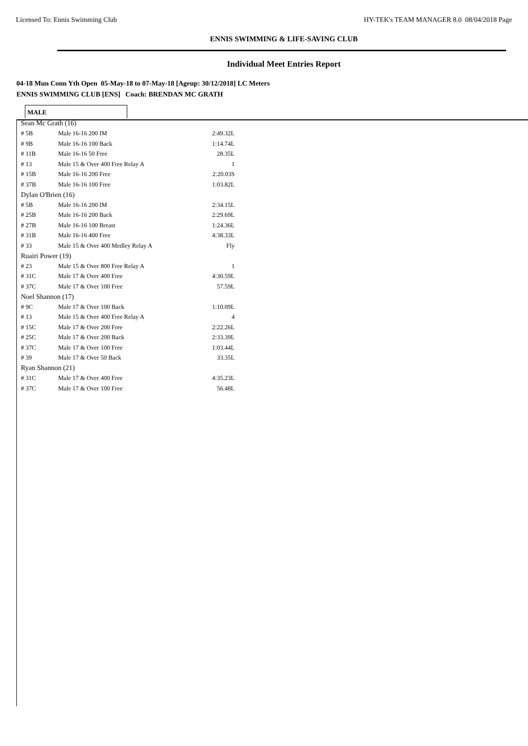Licensed To: Ennis Swimming Club HY-TEK's TEAM MANAGER 8.0 08/04/2018 Page
ENNIS SWIMMING & LIFE-SAVING CLUB
Individual Meet Entries Report
04-18 Mun Conn Yth Open 05-May-18 to 07-May-18 [Ageup: 30/12/2018] LC Meters
ENNIS SWIMMING CLUB [ENS] Coach: BRENDAN MC GRATH
MALE
| Sean Mc Grath (16) | | |
| # 5B | Male 16-16 200 IM | 2:49.32L |
| # 9B | Male 16-16 100 Back | 1:14.74L |
| # 11B | Male 16-16 50 Free | 28.35L |
| # 13 | Male 15 & Over 400 Free Relay A | 1 |
| # 15B | Male 16-16 200 Free | 2:20.03S |
| # 37B | Male 16-16 100 Free | 1:03.82L |
| Dylan O'Brien (16) | | |
| # 5B | Male 16-16 200 IM | 2:34.15L |
| # 25B | Male 16-16 200 Back | 2:29.69L |
| # 27B | Male 16-16 100 Breast | 1:24.36L |
| # 31B | Male 16-16 400 Free | 4:38.33L |
| # 33 | Male 15 & Over 400 Medley Relay A | Fly |
| Ruairi Power (19) | | |
| # 23 | Male 15 & Over 800 Free Relay A | 1 |
| # 31C | Male 17 & Over 400 Free | 4:30.59L |
| # 37C | Male 17 & Over 100 Free | 57.59L |
| Noel Shannon (17) | | |
| # 9C | Male 17 & Over 100 Back | 1:10.09L |
| # 13 | Male 15 & Over 400 Free Relay A | 4 |
| # 15C | Male 17 & Over 200 Free | 2:22.26L |
| # 25C | Male 17 & Over 200 Back | 2:33.39L |
| # 37C | Male 17 & Over 100 Free | 1:03.44L |
| # 39 | Male 17 & Over 50 Back | 33.35L |
| Ryan Shannon (21) | | |
| # 31C | Male 17 & Over 400 Free | 4:35.23L |
| # 37C | Male 17 & Over 100 Free | 56.48L |